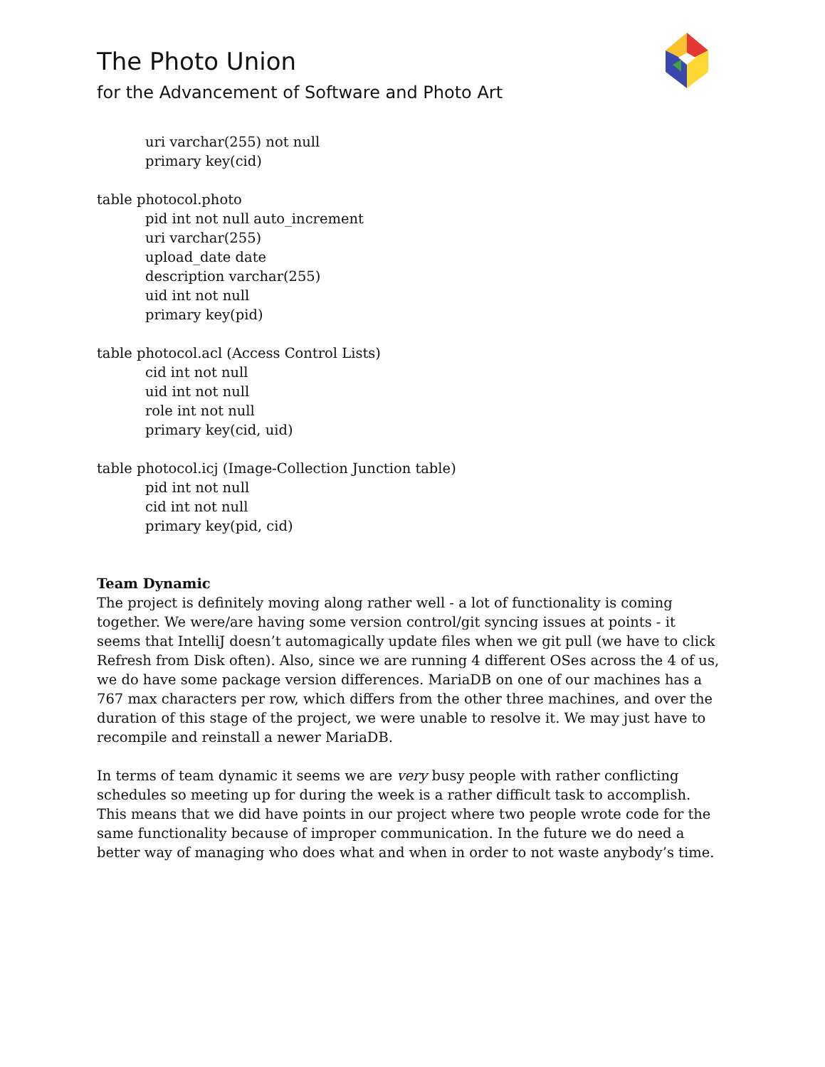The Photo Union
for the Advancement of Software and Photo Art
uri varchar(255) not null
primary key(cid)
table photocol.photo
pid int not null auto_increment
uri varchar(255)
upload_date date
description varchar(255)
uid int not null
primary key(pid)
table photocol.acl (Access Control Lists)
cid int not null
uid int not null
role int not null
primary key(cid, uid)
table photocol.icj (Image-Collection Junction table)
pid int not null
cid int not null
primary key(pid, cid)
Team Dynamic
The project is definitely moving along rather well - a lot of functionality is coming together. We were/are having some version control/git syncing issues at points - it seems that IntelliJ doesn’t automagically update files when we git pull (we have to click Refresh from Disk often). Also, since we are running 4 different OSes across the 4 of us, we do have some package version differences. MariaDB on one of our machines has a 767 max characters per row, which differs from the other three machines, and over the duration of this stage of the project, we were unable to resolve it. We may just have to recompile and reinstall a newer MariaDB.
In terms of team dynamic it seems we are very busy people with rather conflicting schedules so meeting up for during the week is a rather difficult task to accomplish. This means that we did have points in our project where two people wrote code for the same functionality because of improper communication. In the future we do need a better way of managing who does what and when in order to not waste anybody’s time.